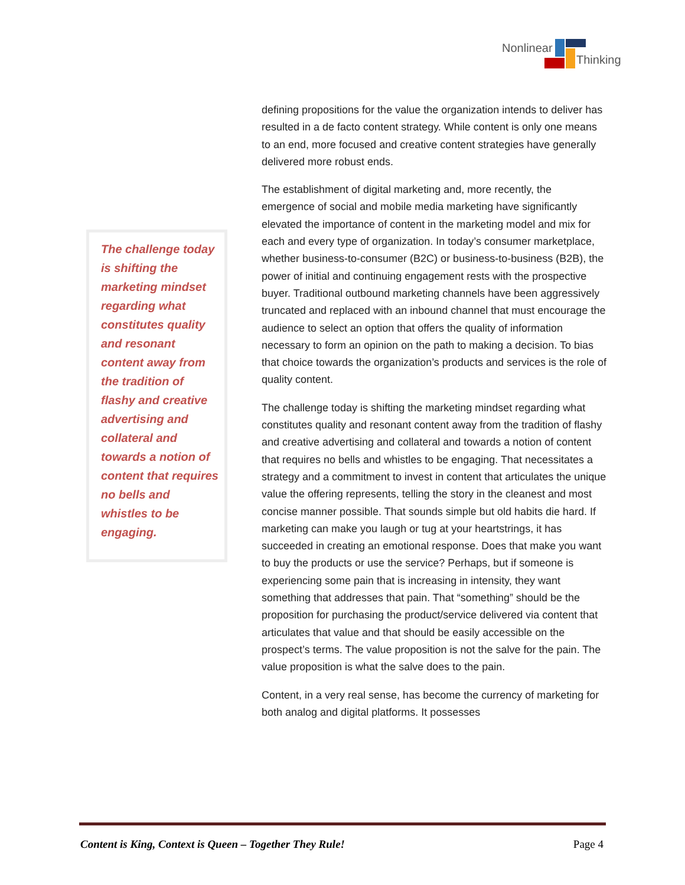Nonlinear
Thinking
The challenge today is shifting the marketing mindset regarding what constitutes quality and resonant content away from the tradition of flashy and creative advertising and collateral and towards a notion of content that requires no bells and whistles to be engaging.
defining propositions for the value the organization intends to deliver has resulted in a de facto content strategy. While content is only one means to an end, more focused and creative content strategies have generally delivered more robust ends.
The establishment of digital marketing and, more recently, the emergence of social and mobile media marketing have significantly elevated the importance of content in the marketing model and mix for each and every type of organization. In today’s consumer marketplace, whether business-to-consumer (B2C) or business-to-business (B2B), the power of initial and continuing engagement rests with the prospective buyer. Traditional outbound marketing channels have been aggressively truncated and replaced with an inbound channel that must encourage the audience to select an option that offers the quality of information necessary to form an opinion on the path to making a decision. To bias that choice towards the organization’s products and services is the role of quality content.
The challenge today is shifting the marketing mindset regarding what constitutes quality and resonant content away from the tradition of flashy and creative advertising and collateral and towards a notion of content that requires no bells and whistles to be engaging. That necessitates a strategy and a commitment to invest in content that articulates the unique value the offering represents, telling the story in the cleanest and most concise manner possible. That sounds simple but old habits die hard. If marketing can make you laugh or tug at your heartstrings, it has succeeded in creating an emotional response. Does that make you want to buy the products or use the service? Perhaps, but if someone is experiencing some pain that is increasing in intensity, they want something that addresses that pain. That “something” should be the proposition for purchasing the product/service delivered via content that articulates that value and that should be easily accessible on the prospect’s terms. The value proposition is not the salve for the pain. The value proposition is what the salve does to the pain.
Content, in a very real sense, has become the currency of marketing for both analog and digital platforms. It possesses
Content is King, Context is Queen – Together They Rule! Page 4